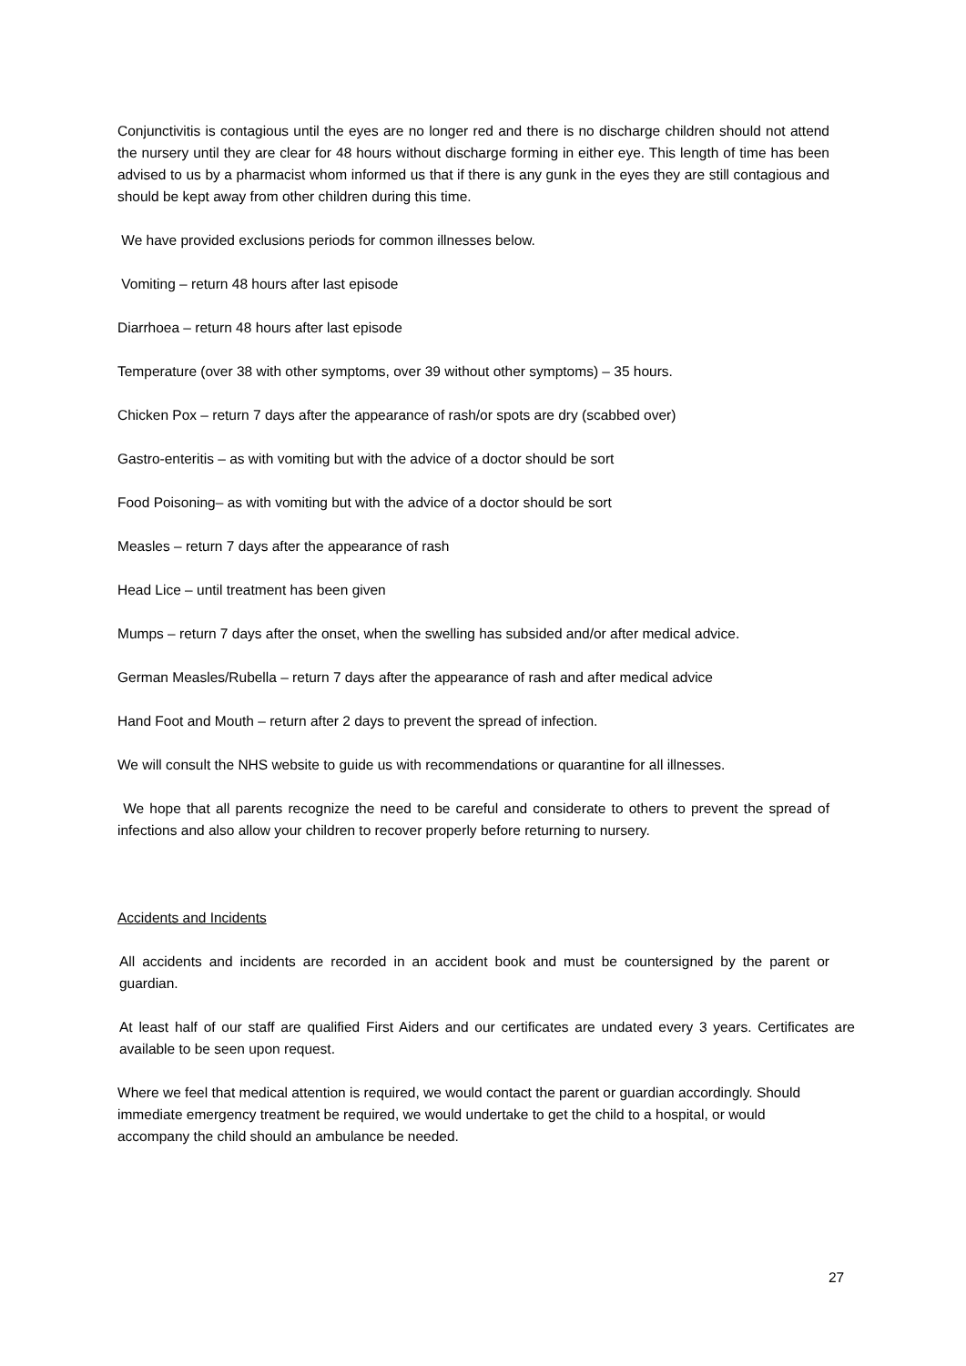Conjunctivitis is contagious until the eyes are no longer red and there is no discharge children should not attend the nursery until they are clear for 48 hours without discharge forming in either eye. This length of time has been advised to us by a pharmacist whom informed us that if there is any gunk in the eyes they are still contagious and should be kept away from other children during this time.
We have provided exclusions periods for common illnesses below.
Vomiting – return 48 hours after last episode
Diarrhoea – return 48 hours after last episode
Temperature (over 38 with other symptoms, over 39 without other symptoms) – 35 hours.
Chicken Pox – return 7 days after the appearance of rash/or spots are dry (scabbed over)
Gastro-enteritis – as with vomiting but with the advice of a doctor should be sort
Food Poisoning– as with vomiting but with the advice of a doctor should be sort
Measles – return 7 days after the appearance of rash
Head Lice – until treatment has been given
Mumps – return 7 days after the onset, when the swelling has subsided and/or after medical advice.
German Measles/Rubella – return 7 days after the appearance of rash and after medical advice
Hand Foot and Mouth – return after 2 days to prevent the spread of infection.
We will consult the NHS website to guide us with recommendations or quarantine for all illnesses.
We hope that all parents recognize the need to be careful and considerate to others to prevent the spread of infections and also allow your children to recover properly before returning to nursery.
Accidents and Incidents
All accidents and incidents are recorded in an accident book and must be countersigned by the parent or guardian.
At least half of our staff are qualified First Aiders and our certificates are undated every 3 years. Certificates are available to be seen upon request.
Where we feel that medical attention is required, we would contact the parent or guardian accordingly. Should immediate emergency treatment be required, we would undertake to get the child to a hospital, or would accompany the child should an ambulance be needed.
27